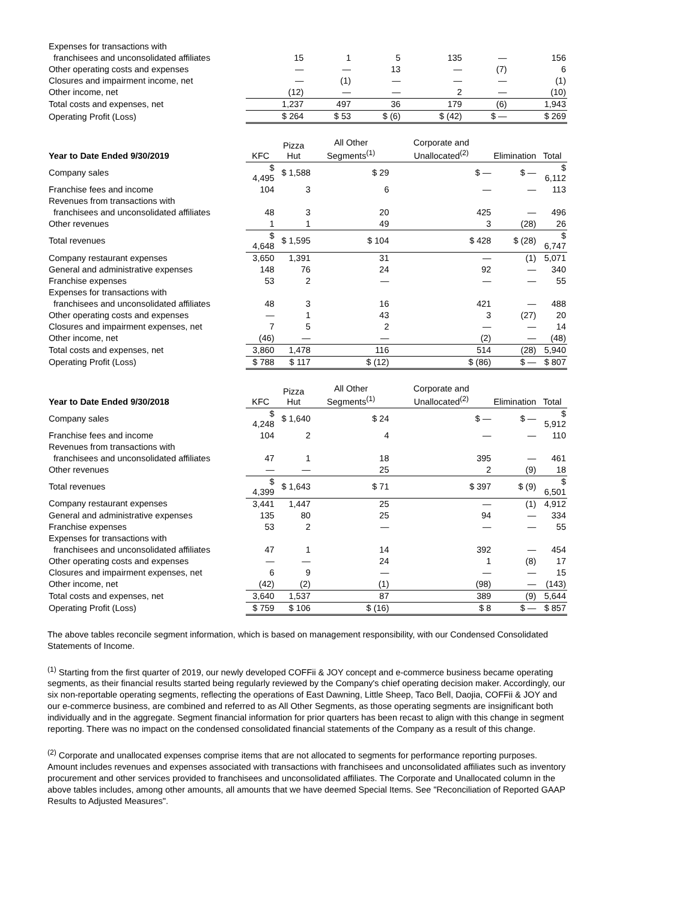| Expenses for transactions with | | | | | | |
| franchisees and unconsolidated affiliates | 15 | 1 | 5 | 135 | — | 156 |
| Other operating costs and expenses | — | — | 13 | — | (7) | 6 |
| Closures and impairment income, net | — | (1) | — | — | — | (1) |
| Other income, net | (12) | — | — | 2 | — | (10) |
| Total costs and expenses, net | 1,237 | 497 | 36 | 179 | (6) | 1,943 |
| Operating Profit (Loss) | $ 264 | $ 53 | $ (6) | $ (42) | $ — | $ 269 |
| Year to Date Ended 9/30/2019 | KFC | Pizza Hut | All Other Segments<sup>(1)</sup> | Corporate and Unallocated<sup>(2)</sup> | Elimination | Total |
| --- | --- | --- | --- | --- | --- | --- |
| Company sales | $ 4,495 | $ 1,588 | $ 29 | $ — | $ — | $ 6,112 |
| Franchise fees and income | 104 | 3 | 6 | — | — | 113 |
| Revenues from transactions with | | | | | | |
| franchisees and unconsolidated affiliates | 48 | 3 | 20 | 425 | — | 496 |
| Other revenues | 1 | 1 | 49 | 3 | (28) | 26 |
| Total revenues | $ 4,648 | $ 1,595 | $ 104 | $ 428 | $ (28) | $ 6,747 |
| Company restaurant expenses | 3,650 | 1,391 | 31 | — | (1) | 5,071 |
| General and administrative expenses | 148 | 76 | 24 | 92 | — | 340 |
| Franchise expenses | 53 | 2 | — | — | — | 55 |
| Expenses for transactions with | | | | | | |
| franchisees and unconsolidated affiliates | 48 | 3 | 16 | 421 | — | 488 |
| Other operating costs and expenses | — | 1 | 43 | 3 | (27) | 20 |
| Closures and impairment expenses, net | 7 | 5 | 2 | — | — | 14 |
| Other income, net | (46) | — | — | (2) | — | (48) |
| Total costs and expenses, net | 3,860 | 1,478 | 116 | 514 | (28) | 5,940 |
| Operating Profit (Loss) | $ 788 | $ 117 | $ (12) | $ (86) | $ — | $ 807 |
| Year to Date Ended 9/30/2018 | KFC | Pizza Hut | All Other Segments<sup>(1)</sup> | Corporate and Unallocated<sup>(2)</sup> | Elimination | Total |
| --- | --- | --- | --- | --- | --- | --- |
| Company sales | $ 4,248 | $ 1,640 | $ 24 | $ — | $ — | $ 5,912 |
| Franchise fees and income | 104 | 2 | 4 | — | — | 110 |
| Revenues from transactions with | | | | | | |
| franchisees and unconsolidated affiliates | 47 | 1 | 18 | 395 | — | 461 |
| Other revenues | — | — | 25 | 2 | (9) | 18 |
| Total revenues | $ 4,399 | $ 1,643 | $ 71 | $ 397 | $ (9) | $ 6,501 |
| Company restaurant expenses | 3,441 | 1,447 | 25 | — | (1) | 4,912 |
| General and administrative expenses | 135 | 80 | 25 | 94 | — | 334 |
| Franchise expenses | 53 | 2 | — | — | — | 55 |
| Expenses for transactions with | | | | | | |
| franchisees and unconsolidated affiliates | 47 | 1 | 14 | 392 | — | 454 |
| Other operating costs and expenses | — | — | 24 | 1 | (8) | 17 |
| Closures and impairment expenses, net | 6 | 9 | — | — | — | 15 |
| Other income, net | (42) | (2) | (1) | (98) | — | (143) |
| Total costs and expenses, net | 3,640 | 1,537 | 87 | 389 | (9) | 5,644 |
| Operating Profit (Loss) | $ 759 | $ 106 | $ (16) | $ 8 | $ — | $ 857 |
The above tables reconcile segment information, which is based on management responsibility, with our Condensed Consolidated Statements of Income.
<sup>(1)</sup> Starting from the first quarter of 2019, our newly developed COFFii & JOY concept and e-commerce business became operating segments, as their financial results started being regularly reviewed by the Company's chief operating decision maker. Accordingly, our six non-reportable operating segments, reflecting the operations of East Dawning, Little Sheep, Taco Bell, Daojia, COFFii & JOY and our e-commerce business, are combined and referred to as All Other Segments, as those operating segments are insignificant both individually and in the aggregate. Segment financial information for prior quarters has been recast to align with this change in segment reporting. There was no impact on the condensed consolidated financial statements of the Company as a result of this change.
<sup>(2)</sup> Corporate and unallocated expenses comprise items that are not allocated to segments for performance reporting purposes. Amount includes revenues and expenses associated with transactions with franchisees and unconsolidated affiliates such as inventory procurement and other services provided to franchisees and unconsolidated affiliates. The Corporate and Unallocated column in the above tables includes, among other amounts, all amounts that we have deemed Special Items. See "Reconciliation of Reported GAAP Results to Adjusted Measures".